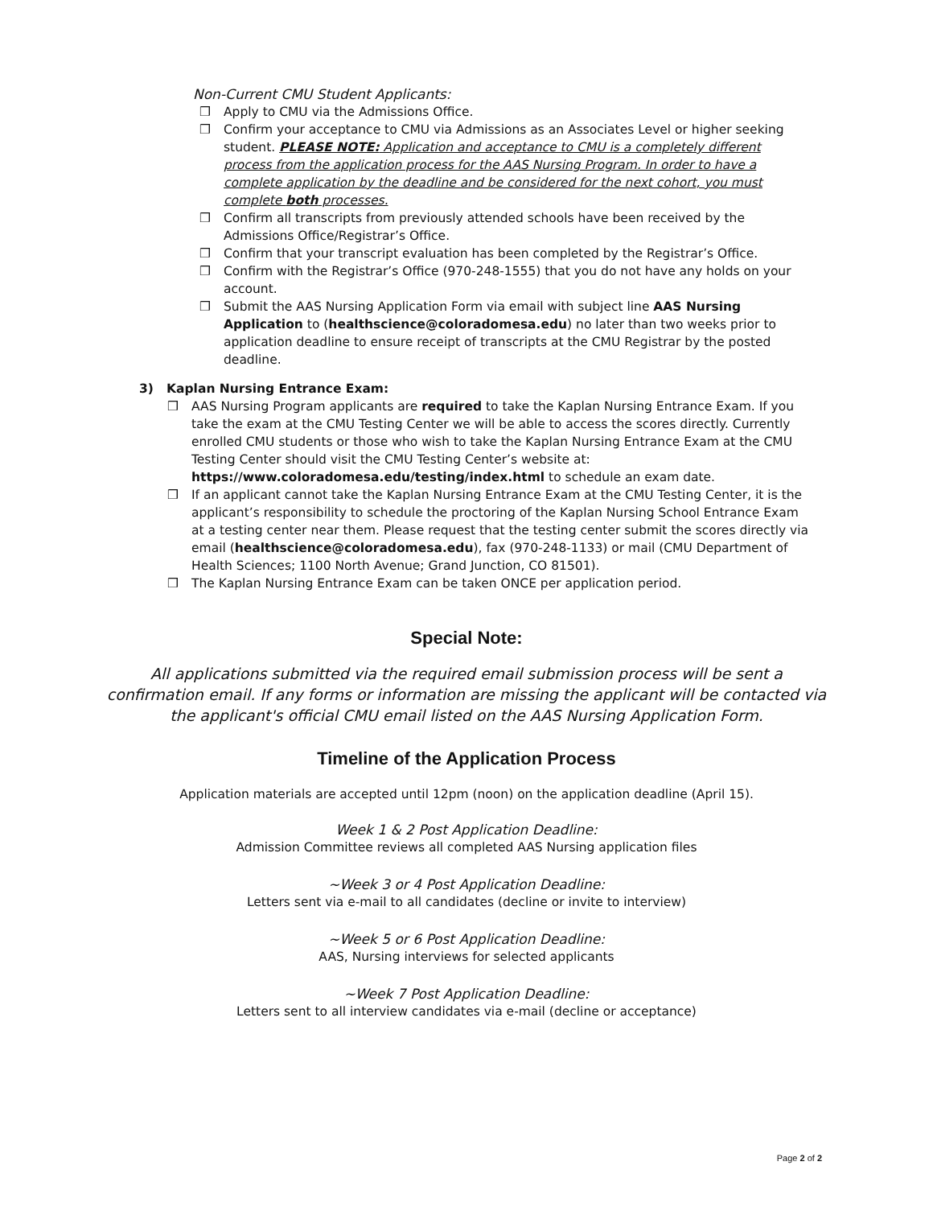Non-Current CMU Student Applicants:
❒ Apply to CMU via the Admissions Office.
❒ Confirm your acceptance to CMU via Admissions as an Associates Level or higher seeking student. PLEASE NOTE: Application and acceptance to CMU is a completely different process from the application process for the AAS Nursing Program. In order to have a complete application by the deadline and be considered for the next cohort, you must complete both processes.
❒ Confirm all transcripts from previously attended schools have been received by the Admissions Office/Registrar’s Office.
❒ Confirm that your transcript evaluation has been completed by the Registrar’s Office.
❒ Confirm with the Registrar’s Office (970-248-1555) that you do not have any holds on your account.
❒ Submit the AAS Nursing Application Form via email with subject line AAS Nursing Application to (healthscience@coloradomesa.edu) no later than two weeks prior to application deadline to ensure receipt of transcripts at the CMU Registrar by the posted deadline.
3) Kaplan Nursing Entrance Exam:
❒ AAS Nursing Program applicants are required to take the Kaplan Nursing Entrance Exam. If you take the exam at the CMU Testing Center we will be able to access the scores directly. Currently enrolled CMU students or those who wish to take the Kaplan Nursing Entrance Exam at the CMU Testing Center should visit the CMU Testing Center’s website at: https://www.coloradomesa.edu/testing/index.html to schedule an exam date.
❒ If an applicant cannot take the Kaplan Nursing Entrance Exam at the CMU Testing Center, it is the applicant’s responsibility to schedule the proctoring of the Kaplan Nursing School Entrance Exam at a testing center near them. Please request that the testing center submit the scores directly via email (healthscience@coloradomesa.edu), fax (970-248-1133) or mail (CMU Department of Health Sciences; 1100 North Avenue; Grand Junction, CO 81501).
❒ The Kaplan Nursing Entrance Exam can be taken ONCE per application period.
Special Note:
All applications submitted via the required email submission process will be sent a confirmation email. If any forms or information are missing the applicant will be contacted via the applicant's official CMU email listed on the AAS Nursing Application Form.
Timeline of the Application Process
Application materials are accepted until 12pm (noon) on the application deadline (April 15).
Week 1 & 2 Post Application Deadline:
Admission Committee reviews all completed AAS Nursing application files
~Week 3 or 4 Post Application Deadline:
Letters sent via e-mail to all candidates (decline or invite to interview)
~Week 5 or 6 Post Application Deadline:
AAS, Nursing interviews for selected applicants
~Week 7 Post Application Deadline:
Letters sent to all interview candidates via e-mail (decline or acceptance)
Page 2 of 2